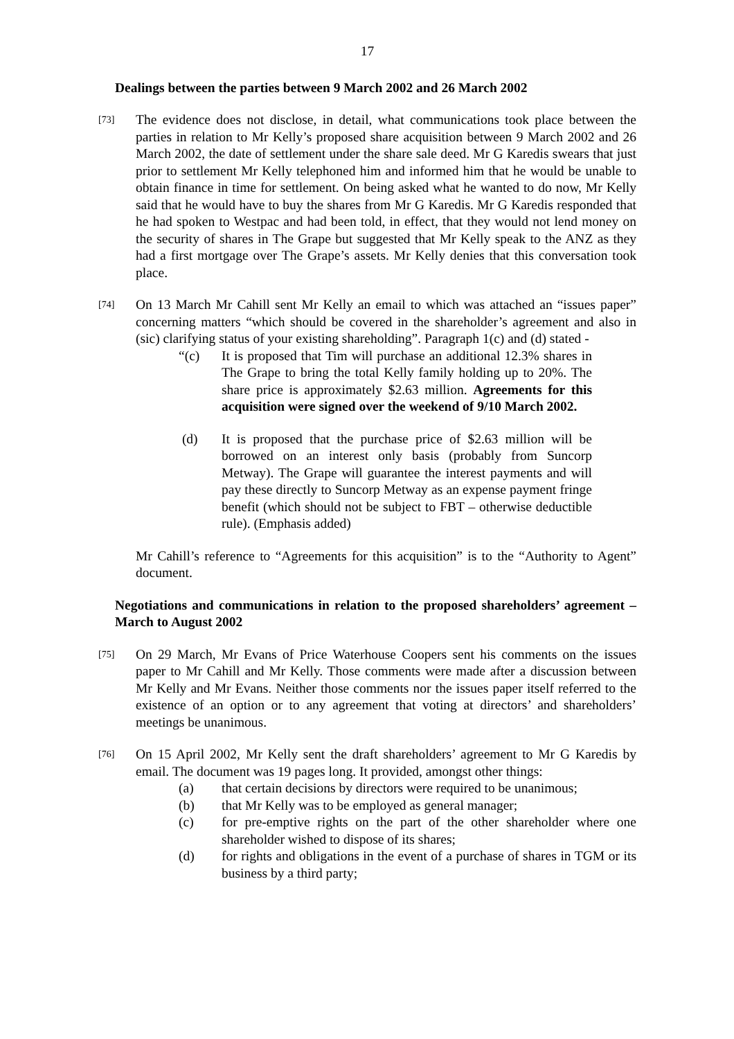17
Dealings between the parties between 9 March 2002 and 26 March 2002
[73]
The evidence does not disclose, in detail, what communications took place between the parties in relation to Mr Kelly’s proposed share acquisition between 9 March 2002 and 26 March 2002, the date of settlement under the share sale deed. Mr G Karedis swears that just prior to settlement Mr Kelly telephoned him and informed him that he would be unable to obtain finance in time for settlement. On being asked what he wanted to do now, Mr Kelly said that he would have to buy the shares from Mr G Karedis. Mr G Karedis responded that he had spoken to Westpac and had been told, in effect, that they would not lend money on the security of shares in The Grape but suggested that Mr Kelly speak to the ANZ as they had a first mortgage over The Grape’s assets. Mr Kelly denies that this conversation took place.
[74]
On 13 March Mr Cahill sent Mr Kelly an email to which was attached an “issues paper” concerning matters “which should be covered in the shareholder’s agreement and also in (sic) clarifying status of your existing shareholding”. Paragraph 1(c) and (d) stated -
“(c) It is proposed that Tim will purchase an additional 12.3% shares in The Grape to bring the total Kelly family holding up to 20%. The share price is approximately $2.63 million. Agreements for this acquisition were signed over the weekend of 9/10 March 2002.
(d) It is proposed that the purchase price of $2.63 million will be borrowed on an interest only basis (probably from Suncorp Metway). The Grape will guarantee the interest payments and will pay these directly to Suncorp Metway as an expense payment fringe benefit (which should not be subject to FBT – otherwise deductible rule). (Emphasis added)
Mr Cahill’s reference to “Agreements for this acquisition” is to the “Authority to Agent” document.
Negotiations and communications in relation to the proposed shareholders’ agreement – March to August 2002
[75]
On 29 March, Mr Evans of Price Waterhouse Coopers sent his comments on the issues paper to Mr Cahill and Mr Kelly. Those comments were made after a discussion between Mr Kelly and Mr Evans. Neither those comments nor the issues paper itself referred to the existence of an option or to any agreement that voting at directors’ and shareholders’ meetings be unanimous.
[76]
On 15 April 2002, Mr Kelly sent the draft shareholders’ agreement to Mr G Karedis by email. The document was 19 pages long. It provided, amongst other things:
(a) that certain decisions by directors were required to be unanimous;
(b) that Mr Kelly was to be employed as general manager;
(c) for pre-emptive rights on the part of the other shareholder where one shareholder wished to dispose of its shares;
(d) for rights and obligations in the event of a purchase of shares in TGM or its business by a third party;